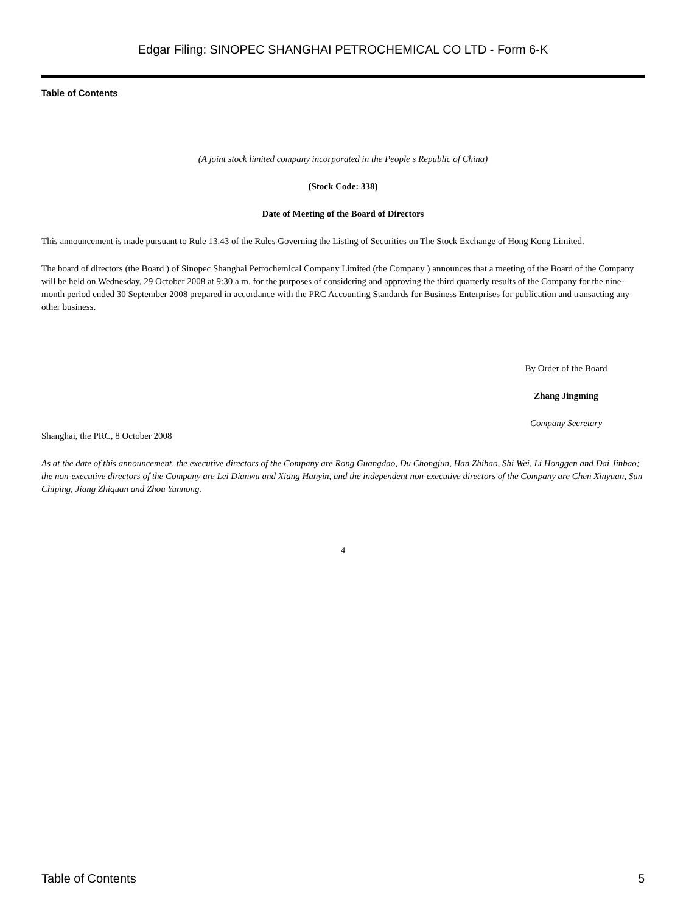Edgar Filing: SINOPEC SHANGHAI PETROCHEMICAL CO LTD - Form 6-K
Table of Contents
(A joint stock limited company incorporated in the People s Republic of China)
(Stock Code: 338)
Date of Meeting of the Board of Directors
This announcement is made pursuant to Rule 13.43 of the Rules Governing the Listing of Securities on The Stock Exchange of Hong Kong Limited.
The board of directors (the Board ) of Sinopec Shanghai Petrochemical Company Limited (the Company ) announces that a meeting of the Board of the Company will be held on Wednesday, 29 October 2008 at 9:30 a.m. for the purposes of considering and approving the third quarterly results of the Company for the nine-month period ended 30 September 2008 prepared in accordance with the PRC Accounting Standards for Business Enterprises for publication and transacting any other business.
By Order of the Board
Zhang Jingming
Company Secretary
Shanghai, the PRC, 8 October 2008
As at the date of this announcement, the executive directors of the Company are Rong Guangdao, Du Chongjun, Han Zhihao, Shi Wei, Li Honggen and Dai Jinbao; the non-executive directors of the Company are Lei Dianwu and Xiang Hanyin, and the independent non-executive directors of the Company are Chen Xinyuan, Sun Chiping, Jiang Zhiquan and Zhou Yunnong.
4
Table of Contents 5